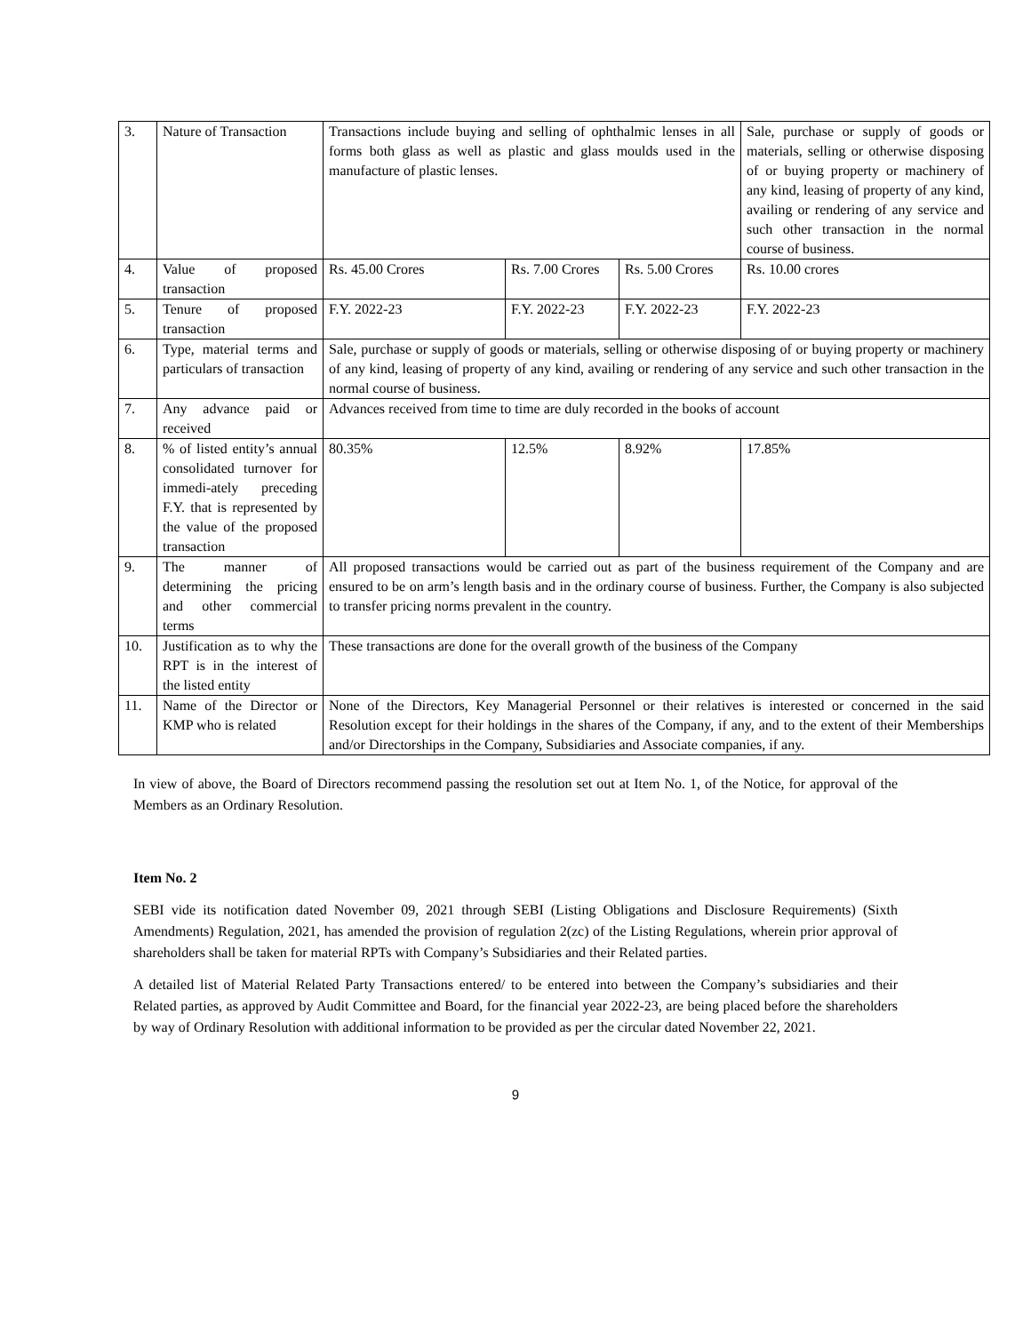| 3. | Nature of Transaction | Transactions include buying and selling of ophthalmic lenses in all forms both glass as well as plastic and glass moulds used in the manufacture of plastic lenses. | | | Sale, purchase or supply of goods or materials, selling or otherwise disposing of or buying property or machinery of any kind, leasing of property of any kind, availing or rendering of any service and such other transaction in the normal course of business. |
| 4. | Value of proposed transaction | Rs. 45.00 Crores | Rs. 7.00 Crores | Rs. 5.00 Crores | Rs. 10.00 crores |
| 5. | Tenure of proposed transaction | F.Y. 2022-23 | F.Y. 2022-23 | F.Y. 2022-23 | F.Y. 2022-23 |
| 6. | Type, material terms and particulars of transaction | Sale, purchase or supply of goods or materials, selling or otherwise disposing of or buying property or machinery of any kind, leasing of property of any kind, availing or rendering of any service and such other transaction in the normal course of business. | | | |
| 7. | Any advance paid or received | Advances received from time to time are duly recorded in the books of account | | | |
| 8. | % of listed entity’s annual consolidated turnover for immedi-ately preceding F.Y. that is represented by the value of the proposed transaction | 80.35% | 12.5% | 8.92% | 17.85% |
| 9. | The manner of determining the pricing and other commercial terms | All proposed transactions would be carried out as part of the business requirement of the Company and are ensured to be on arm’s length basis and in the ordinary course of business. Further, the Company is also subjected to transfer pricing norms prevalent in the country. | | | |
| 10. | Justification as to why the RPT is in the interest of the listed entity | These transactions are done for the overall growth of the business of the Company | | | |
| 11. | Name of the Director or KMP who is related | None of the Directors, Key Managerial Personnel or their relatives is interested or concerned in the said Resolution except for their holdings in the shares of the Company, if any, and to the extent of their Memberships and/or Directorships in the Company, Subsidiaries and Associate companies, if any. | | | |
In view of above, the Board of Directors recommend passing the resolution set out at Item No. 1, of the Notice, for approval of the Members as an Ordinary Resolution.
Item No. 2
SEBI vide its notification dated November 09, 2021 through SEBI (Listing Obligations and Disclosure Requirements) (Sixth Amendments) Regulation, 2021, has amended the provision of regulation 2(zc) of the Listing Regulations, wherein prior approval of shareholders shall be taken for material RPTs with Company’s Subsidiaries and their Related parties.
A detailed list of Material Related Party Transactions entered/ to be entered into between the Company’s subsidiaries and their Related parties, as approved by Audit Committee and Board, for the financial year 2022-23, are being placed before the shareholders by way of Ordinary Resolution with additional information to be provided as per the circular dated November 22, 2021.
9